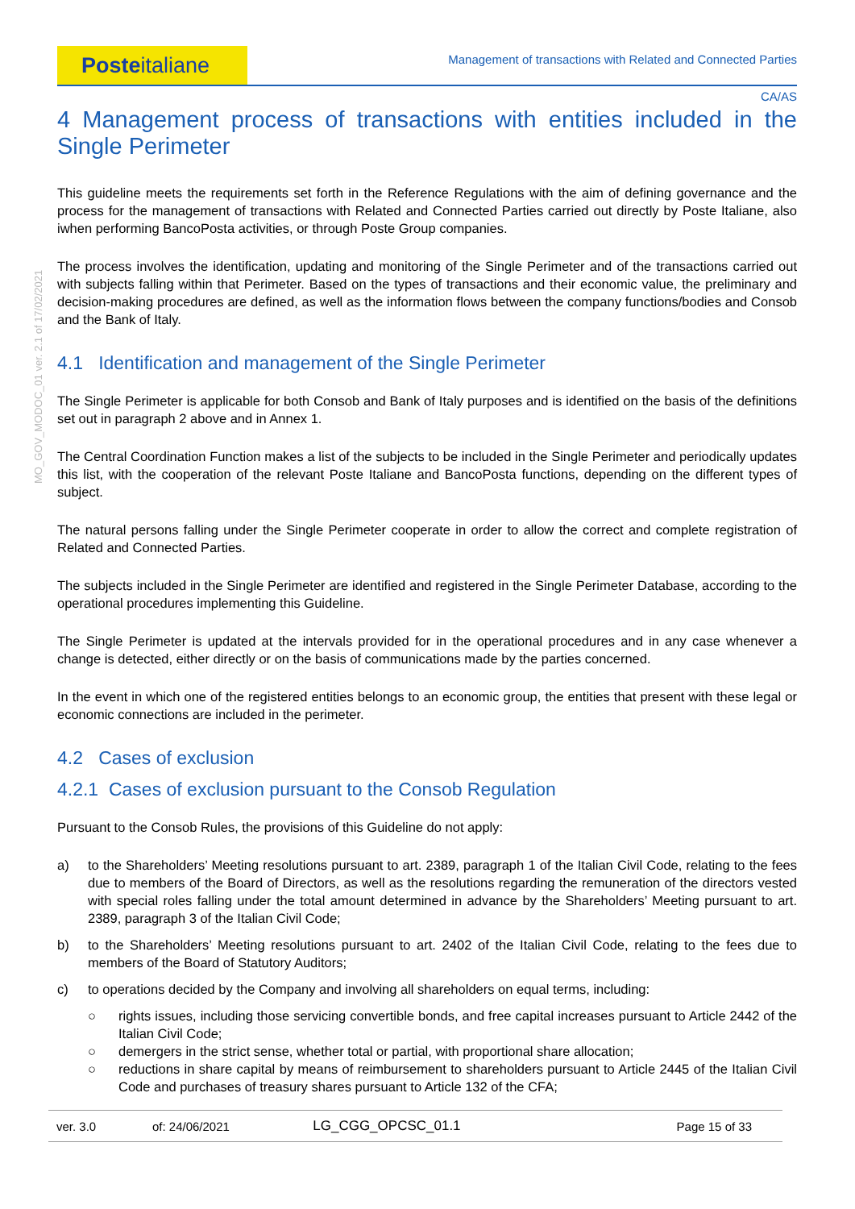MO_GOV_MODOC_01 ver. 2.1 of 17/02/2021
Posteitaliane
Management of transactions with Related and Connected Parties
CA/AS
4 Management process of transactions with entities included in the Single Perimeter
This guideline meets the requirements set forth in the Reference Regulations with the aim of defining governance and the process for the management of transactions with Related and Connected Parties carried out directly by Poste Italiane, also iwhen performing BancoPosta activities, or through Poste Group companies.
The process involves the identification, updating and monitoring of the Single Perimeter and of the transactions carried out with subjects falling within that Perimeter. Based on the types of transactions and their economic value, the preliminary and decision-making procedures are defined, as well as the information flows between the company functions/bodies and Consob and the Bank of Italy.
4.1 Identification and management of the Single Perimeter
The Single Perimeter is applicable for both Consob and Bank of Italy purposes and is identified on the basis of the definitions set out in paragraph 2 above and in Annex 1.
The Central Coordination Function makes a list of the subjects to be included in the Single Perimeter and periodically updates this list, with the cooperation of the relevant Poste Italiane and BancoPosta functions, depending on the different types of subject.
The natural persons falling under the Single Perimeter cooperate in order to allow the correct and complete registration of Related and Connected Parties.
The subjects included in the Single Perimeter are identified and registered in the Single Perimeter Database, according to the operational procedures implementing this Guideline.
The Single Perimeter is updated at the intervals provided for in the operational procedures and in any case whenever a change is detected, either directly or on the basis of communications made by the parties concerned.
In the event in which one of the registered entities belongs to an economic group, the entities that present with these legal or economic connections are included in the perimeter.
4.2 Cases of exclusion
4.2.1 Cases of exclusion pursuant to the Consob Regulation
Pursuant to the Consob Rules, the provisions of this Guideline do not apply:
a) to the Shareholders’ Meeting resolutions pursuant to art. 2389, paragraph 1 of the Italian Civil Code, relating to the fees due to members of the Board of Directors, as well as the resolutions regarding the remuneration of the directors vested with special roles falling under the total amount determined in advance by the Shareholders’ Meeting pursuant to art. 2389, paragraph 3 of the Italian Civil Code;
b) to the Shareholders’ Meeting resolutions pursuant to art. 2402 of the Italian Civil Code, relating to the fees due to members of the Board of Statutory Auditors;
c) to operations decided by the Company and involving all shareholders on equal terms, including:
○ rights issues, including those servicing convertible bonds, and free capital increases pursuant to Article 2442 of the Italian Civil Code;
○ demergers in the strict sense, whether total or partial, with proportional share allocation;
○ reductions in share capital by means of reimbursement to shareholders pursuant to Article 2445 of the Italian Civil Code and purchases of treasury shares pursuant to Article 132 of the CFA;
| ver. 3.0 | of: 24/06/2021 | LG_CGG_OPCSC_01.1 | Page 15 of 33 |